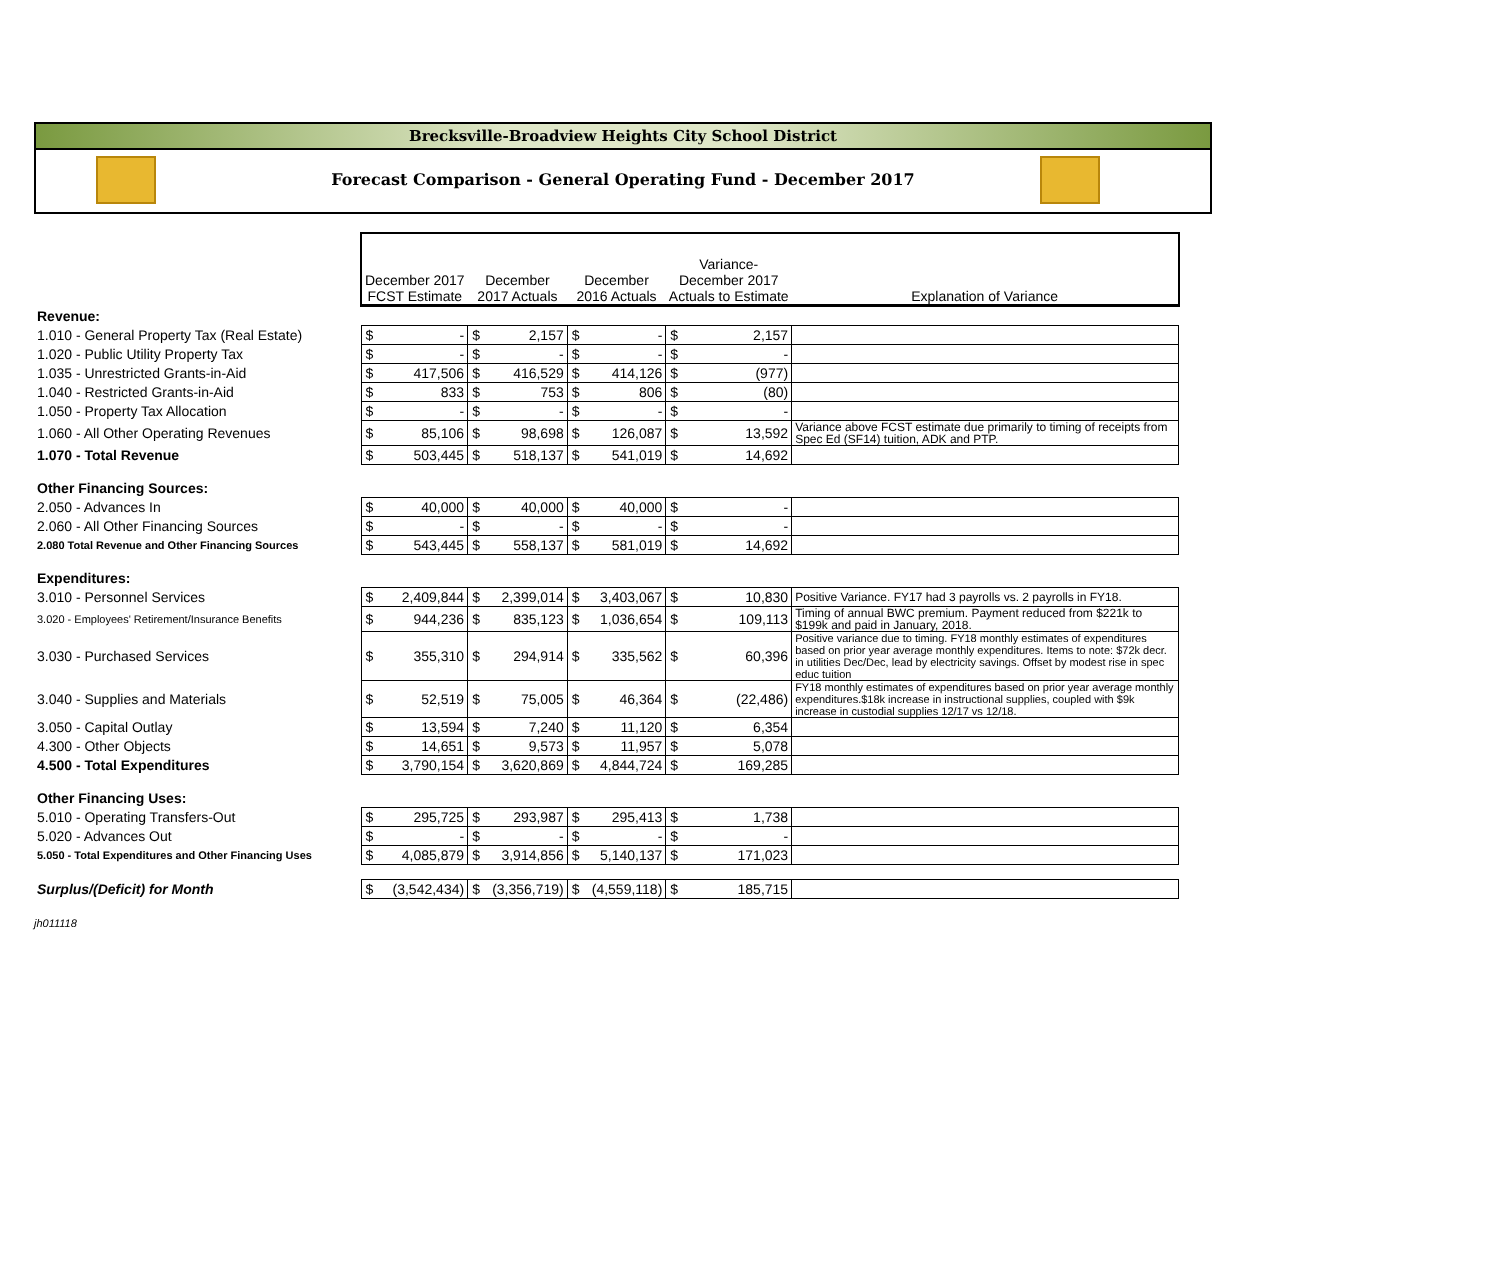Brecksville-Broadview Heights City School District
Forecast Comparison - General Operating Fund - December 2017
| | December 2017 FCST Estimate | | December 2017 Actuals | | December 2016 Actuals | | Variance- December 2017 Actuals to Estimate | | Explanation of Variance |
| Revenue: | | | | | | | | | |
| 1.010 - General Property Tax (Real Estate) | $ | - | $ | 2,157 | $ | - | $ | 2,157 | |
| 1.020 - Public Utility Property Tax | $ | - | $ | - | $ | - | $ | - | |
| 1.035 - Unrestricted Grants-in-Aid | $ | 417,506 | $ | 416,529 | $ | 414,126 | $ | (977) | |
| 1.040 - Restricted Grants-in-Aid | $ | 833 | $ | 753 | $ | 806 | $ | (80) | |
| 1.050 - Property Tax Allocation | $ | - | $ | - | $ | - | $ | - | |
| 1.060 - All Other Operating Revenues | $ | 85,106 | $ | 98,698 | $ | 126,087 | $ | 13,592 | Variance above FCST estimate due primarily to timing of receipts from Spec Ed (SF14) tuition, ADK and PTP. |
| 1.070 - Total Revenue | $ | 503,445 | $ | 518,137 | $ | 541,019 | $ | 14,692 | |
| Other Financing Sources: | | | | | | | | | |
| 2.050 - Advances In | $ | 40,000 | $ | 40,000 | $ | 40,000 | $ | - | |
| 2.060 - All Other Financing Sources | $ | - | $ | - | $ | - | $ | - | |
| 2.080 Total Revenue and Other Financing Sources | $ | 543,445 | $ | 558,137 | $ | 581,019 | $ | 14,692 | |
| Expenditures: | | | | | | | | | |
| 3.010 - Personnel Services | $ | 2,409,844 | $ | 2,399,014 | $ | 3,403,067 | $ | 10,830 | Positive Variance. FY17 had 3 payrolls vs. 2 payrolls in FY18. |
| 3.020 - Employees' Retirement/Insurance Benefits | $ | 944,236 | $ | 835,123 | $ | 1,036,654 | $ | 109,113 | Timing of annual BWC premium. Payment reduced from $221k to $199k and paid in January, 2018. |
| 3.030 - Purchased Services | $ | 355,310 | $ | 294,914 | $ | 335,562 | $ | 60,396 | Positive variance due to timing. FY18 monthly estimates of expenditures based on prior year average monthly expenditures. Items to note: $72k decr. in utilities Dec/Dec, lead by electricity savings. Offset by modest rise in spec educ tuition |
| 3.040 - Supplies and Materials | $ | 52,519 | $ | 75,005 | $ | 46,364 | $ | (22,486) | FY18 monthly estimates of expenditures based on prior year average monthly expenditures.$18k increase in instructional supplies, coupled with $9k increase in custodial supplies 12/17 vs 12/18. |
| 3.050 - Capital Outlay | $ | 13,594 | $ | 7,240 | $ | 11,120 | $ | 6,354 | |
| 4.300 - Other Objects | $ | 14,651 | $ | 9,573 | $ | 11,957 | $ | 5,078 | |
| 4.500 - Total Expenditures | $ | 3,790,154 | $ | 3,620,869 | $ | 4,844,724 | $ | 169,285 | |
| Other Financing Uses: | | | | | | | | | |
| 5.010 - Operating Transfers-Out | $ | 295,725 | $ | 293,987 | $ | 295,413 | $ | 1,738 | |
| 5.020 - Advances Out | $ | - | $ | - | $ | - | $ | - | |
| 5.050 - Total Expenditures and Other Financing Uses | $ | 4,085,879 | $ | 3,914,856 | $ | 5,140,137 | $ | 171,023 | |
| Surplus/(Deficit) for Month | $ | (3,542,434) | $ | (3,356,719) | $ | (4,559,118) | $ | 185,715 | |
jh011118